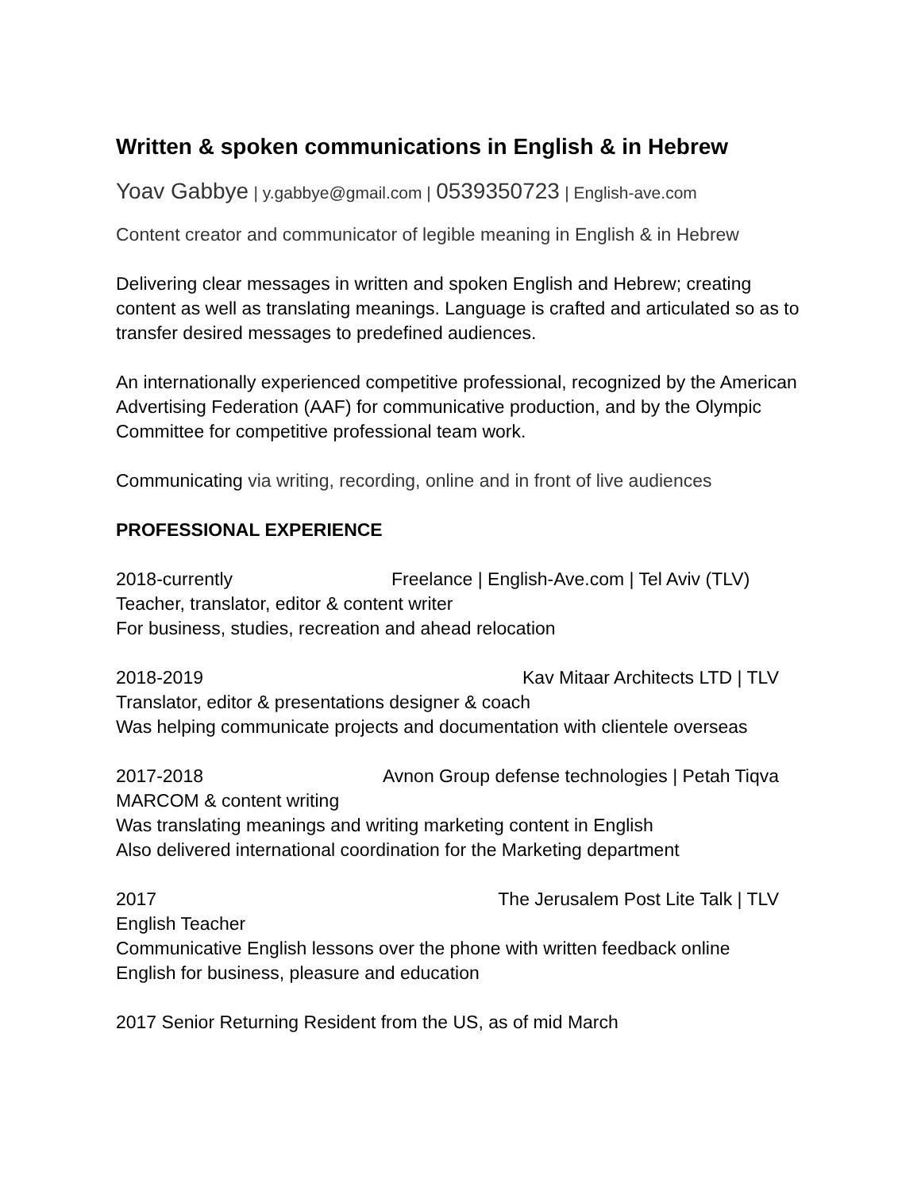Written & spoken communications in English & in Hebrew
Yoav Gabbye | y.gabbye@gmail.com | 0539350723 | English-ave.com
Content creator and communicator of legible meaning in English & in Hebrew
Delivering clear messages in written and spoken English and Hebrew; creating content as well as translating meanings. Language is crafted and articulated so as to transfer desired messages to predefined audiences.
An internationally experienced competitive professional, recognized by the American Advertising Federation (AAF) for communicative production, and by the Olympic Committee for competitive professional team work.
Communicating via writing, recording, online and in front of live audiences
PROFESSIONAL EXPERIENCE
2018-currently Freelance | English-Ave.com | Tel Aviv (TLV)
Teacher, translator, editor & content writer
For business, studies, recreation and ahead relocation
2018-2019 Kav Mitaar Architects LTD | TLV
Translator, editor & presentations designer & coach
Was helping communicate projects and documentation with clientele overseas
2017-2018 Avnon Group defense technologies | Petah Tiqva
MARCOM & content writing
Was translating meanings and writing marketing content in English
Also delivered international coordination for the Marketing department
2017 The Jerusalem Post Lite Talk | TLV
English Teacher
Communicative English lessons over the phone with written feedback online
English for business, pleasure and education
2017 Senior Returning Resident from the US, as of mid March